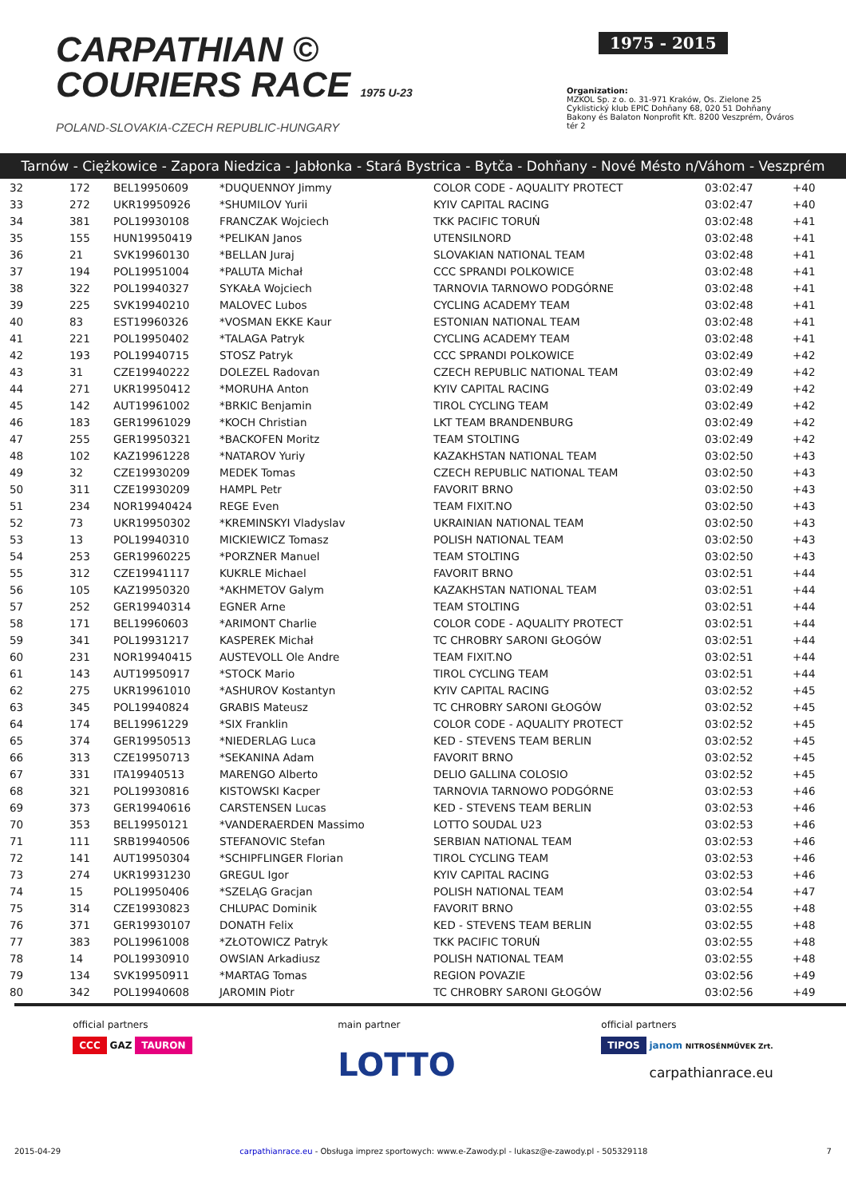CARPATHIAN ©
COURIERS RACE 1975 U-23
POLAND-SLOVAKIA-CZECH REPUBLIC-HUNGARY
1975 - 2015
Organization:
MZKOL Sp. z o. o. 31-971 Kraków, Os. Zielone 25
Cyklistický klub EPIC Dohňany 68, 020 51 Dohňany
Bakony és Balaton Nonprofit Kft. 8200 Veszprém, Óváros tér 2
Tarnów - Ciężkowice - Zapora Niedzica - Jabłonka - Stará Bystrica - Bytča - Dohňany - Nové Mésto n/Váhom - Veszprém
| 32 | 172 | BEL19950609 | *DUQUENNOY Jimmy | COLOR CODE - AQUALITY PROTECT | 03:02:47 | +40 |
| 33 | 272 | UKR19950926 | *SHUMILOV Yurii | KYIV CAPITAL RACING | 03:02:47 | +40 |
| 34 | 381 | POL19930108 | FRANCZAK Wojciech | TKK PACIFIC TORUŃ | 03:02:48 | +41 |
| 35 | 155 | HUN19950419 | *PELIKAN Janos | UTENSILNORD | 03:02:48 | +41 |
| 36 | 21 | SVK19960130 | *BELLAN Juraj | SLOVAKIAN NATIONAL TEAM | 03:02:48 | +41 |
| 37 | 194 | POL19951004 | *PALUTA Michał | CCC SPRANDI POLKOWICE | 03:02:48 | +41 |
| 38 | 322 | POL19940327 | SYKAŁA Wojciech | TARNOVIA TARNOWO PODGÓRNE | 03:02:48 | +41 |
| 39 | 225 | SVK19940210 | MALOVEC Lubos | CYCLING ACADEMY TEAM | 03:02:48 | +41 |
| 40 | 83 | EST19960326 | *VOSMAN EKKE Kaur | ESTONIAN NATIONAL TEAM | 03:02:48 | +41 |
| 41 | 221 | POL19950402 | *TALAGA Patryk | CYCLING ACADEMY TEAM | 03:02:48 | +41 |
| 42 | 193 | POL19940715 | STOSZ Patryk | CCC SPRANDI POLKOWICE | 03:02:49 | +42 |
| 43 | 31 | CZE19940222 | DOLEZEL Radovan | CZECH REPUBLIC NATIONAL TEAM | 03:02:49 | +42 |
| 44 | 271 | UKR19950412 | *MORUHA Anton | KYIV CAPITAL RACING | 03:02:49 | +42 |
| 45 | 142 | AUT19961002 | *BRKIC Benjamin | TIROL CYCLING TEAM | 03:02:49 | +42 |
| 46 | 183 | GER19961029 | *KOCH Christian | LKT TEAM BRANDENBURG | 03:02:49 | +42 |
| 47 | 255 | GER19950321 | *BACKOFEN Moritz | TEAM STOLTING | 03:02:49 | +42 |
| 48 | 102 | KAZ19961228 | *NATAROV Yuriy | KAZAKHSTAN NATIONAL TEAM | 03:02:50 | +43 |
| 49 | 32 | CZE19930209 | MEDEK Tomas | CZECH REPUBLIC NATIONAL TEAM | 03:02:50 | +43 |
| 50 | 311 | CZE19930209 | HAMPL Petr | FAVORIT BRNO | 03:02:50 | +43 |
| 51 | 234 | NOR19940424 | REGE Even | TEAM FIXIT.NO | 03:02:50 | +43 |
| 52 | 73 | UKR19950302 | *KREMINSKYI Vladyslav | UKRAINIAN NATIONAL TEAM | 03:02:50 | +43 |
| 53 | 13 | POL19940310 | MICKIEWICZ Tomasz | POLISH NATIONAL TEAM | 03:02:50 | +43 |
| 54 | 253 | GER19960225 | *PORZNER Manuel | TEAM STOLTING | 03:02:50 | +43 |
| 55 | 312 | CZE19941117 | KUKRLE Michael | FAVORIT BRNO | 03:02:51 | +44 |
| 56 | 105 | KAZ19950320 | *AKHMETOV Galym | KAZAKHSTAN NATIONAL TEAM | 03:02:51 | +44 |
| 57 | 252 | GER19940314 | EGNER Arne | TEAM STOLTING | 03:02:51 | +44 |
| 58 | 171 | BEL19960603 | *ARIMONT Charlie | COLOR CODE - AQUALITY PROTECT | 03:02:51 | +44 |
| 59 | 341 | POL19931217 | KASPEREK Michał | TC CHROBRY SARONI GŁOGÓW | 03:02:51 | +44 |
| 60 | 231 | NOR19940415 | AUSTEVOLL Ole Andre | TEAM FIXIT.NO | 03:02:51 | +44 |
| 61 | 143 | AUT19950917 | *STOCK Mario | TIROL CYCLING TEAM | 03:02:51 | +44 |
| 62 | 275 | UKR19961010 | *ASHUROV Kostantyn | KYIV CAPITAL RACING | 03:02:52 | +45 |
| 63 | 345 | POL19940824 | GRABIS Mateusz | TC CHROBRY SARONI GŁOGÓW | 03:02:52 | +45 |
| 64 | 174 | BEL19961229 | *SIX Franklin | COLOR CODE - AQUALITY PROTECT | 03:02:52 | +45 |
| 65 | 374 | GER19950513 | *NIEDERLAG Luca | KED - STEVENS TEAM BERLIN | 03:02:52 | +45 |
| 66 | 313 | CZE19950713 | *SEKANINA Adam | FAVORIT BRNO | 03:02:52 | +45 |
| 67 | 331 | ITA19940513 | MARENGO Alberto | DELIO GALLINA COLOSIO | 03:02:52 | +45 |
| 68 | 321 | POL19930816 | KISTOWSKI Kacper | TARNOVIA TARNOWO PODGÓRNE | 03:02:53 | +46 |
| 69 | 373 | GER19940616 | CARSTENSEN Lucas | KED - STEVENS TEAM BERLIN | 03:02:53 | +46 |
| 70 | 353 | BEL19950121 | *VANDERAERDEN Massimo | LOTTO SOUDAL U23 | 03:02:53 | +46 |
| 71 | 111 | SRB19940506 | STEFANOVIC Stefan | SERBIAN NATIONAL TEAM | 03:02:53 | +46 |
| 72 | 141 | AUT19950304 | *SCHIPFLINGER Florian | TIROL CYCLING TEAM | 03:02:53 | +46 |
| 73 | 274 | UKR19931230 | GREGUL Igor | KYIV CAPITAL RACING | 03:02:53 | +46 |
| 74 | 15 | POL19950406 | *SZELĄG Gracjan | POLISH NATIONAL TEAM | 03:02:54 | +47 |
| 75 | 314 | CZE19930823 | CHLUPAC Dominik | FAVORIT BRNO | 03:02:55 | +48 |
| 76 | 371 | GER19930107 | DONATH Felix | KED - STEVENS TEAM BERLIN | 03:02:55 | +48 |
| 77 | 383 | POL19961008 | *ZŁOTOWICZ Patryk | TKK PACIFIC TORUŃ | 03:02:55 | +48 |
| 78 | 14 | POL19930910 | OWSIAN Arkadiusz | POLISH NATIONAL TEAM | 03:02:55 | +48 |
| 79 | 134 | SVK19950911 | *MARTAG Tomas | REGION POVAZIE | 03:02:56 | +49 |
| 80 | 342 | POL19940608 | JAROMIN Piotr | TC CHROBRY SARONI GŁOGÓW | 03:02:56 | +49 |
official partners
CCC GAZ TAURON
main partner
LOTTO
official partners
TIPOS janom NITROSÉNMŰVEK Zrt.
carpathianrace.eu
2015-04-29 carpathianrace.eu - Obsługa imprez sportowych: www.e-Zawody.pl - lukasz@e-zawody.pl - 505329118 7